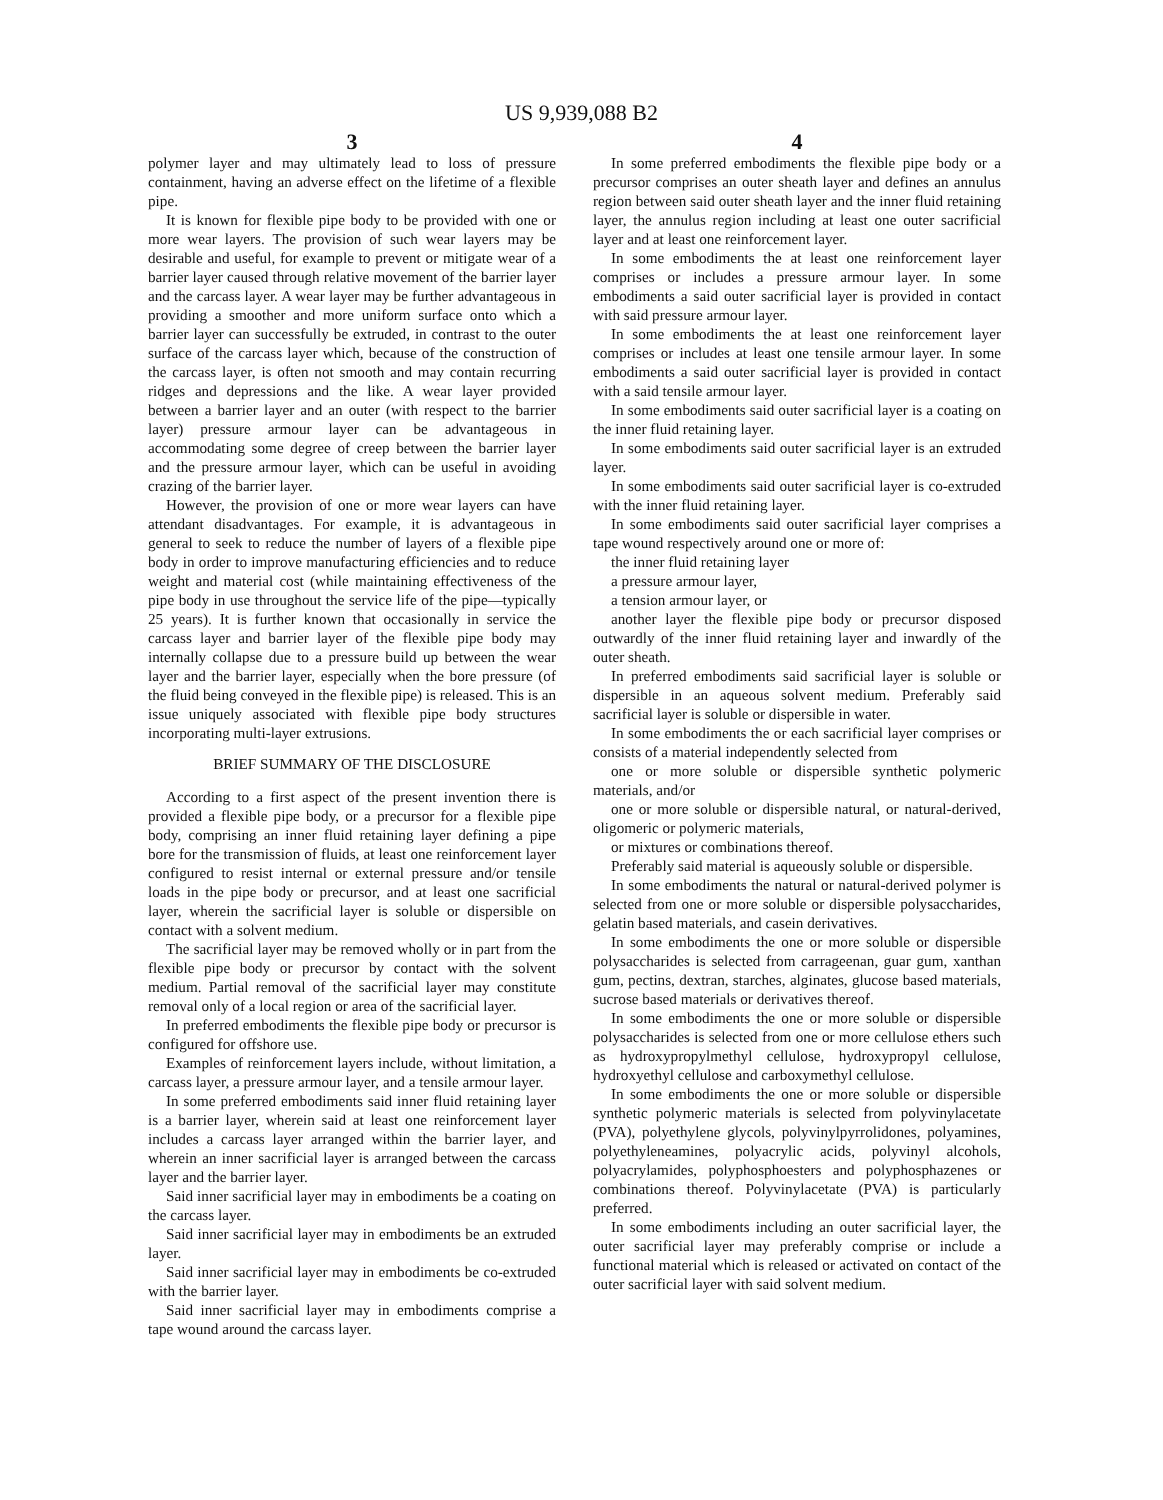US 9,939,088 B2
3
polymer layer and may ultimately lead to loss of pressure containment, having an adverse effect on the lifetime of a flexible pipe.
It is known for flexible pipe body to be provided with one or more wear layers. The provision of such wear layers may be desirable and useful, for example to prevent or mitigate wear of a barrier layer caused through relative movement of the barrier layer and the carcass layer. A wear layer may be further advantageous in providing a smoother and more uniform surface onto which a barrier layer can successfully be extruded, in contrast to the outer surface of the carcass layer which, because of the construction of the carcass layer, is often not smooth and may contain recurring ridges and depressions and the like. A wear layer provided between a barrier layer and an outer (with respect to the barrier layer) pressure armour layer can be advantageous in accommodating some degree of creep between the barrier layer and the pressure armour layer, which can be useful in avoiding crazing of the barrier layer.
However, the provision of one or more wear layers can have attendant disadvantages. For example, it is advantageous in general to seek to reduce the number of layers of a flexible pipe body in order to improve manufacturing efficiencies and to reduce weight and material cost (while maintaining effectiveness of the pipe body in use throughout the service life of the pipe—typically 25 years). It is further known that occasionally in service the carcass layer and barrier layer of the flexible pipe body may internally collapse due to a pressure build up between the wear layer and the barrier layer, especially when the bore pressure (of the fluid being conveyed in the flexible pipe) is released. This is an issue uniquely associated with flexible pipe body structures incorporating multi-layer extrusions.
BRIEF SUMMARY OF THE DISCLOSURE
According to a first aspect of the present invention there is provided a flexible pipe body, or a precursor for a flexible pipe body, comprising an inner fluid retaining layer defining a pipe bore for the transmission of fluids, at least one reinforcement layer configured to resist internal or external pressure and/or tensile loads in the pipe body or precursor, and at least one sacrificial layer, wherein the sacrificial layer is soluble or dispersible on contact with a solvent medium.
The sacrificial layer may be removed wholly or in part from the flexible pipe body or precursor by contact with the solvent medium. Partial removal of the sacrificial layer may constitute removal only of a local region or area of the sacrificial layer.
In preferred embodiments the flexible pipe body or precursor is configured for offshore use.
Examples of reinforcement layers include, without limitation, a carcass layer, a pressure armour layer, and a tensile armour layer.
In some preferred embodiments said inner fluid retaining layer is a barrier layer, wherein said at least one reinforcement layer includes a carcass layer arranged within the barrier layer, and wherein an inner sacrificial layer is arranged between the carcass layer and the barrier layer.
Said inner sacrificial layer may in embodiments be a coating on the carcass layer.
Said inner sacrificial layer may in embodiments be an extruded layer.
Said inner sacrificial layer may in embodiments be co-extruded with the barrier layer.
Said inner sacrificial layer may in embodiments comprise a tape wound around the carcass layer.
4
In some preferred embodiments the flexible pipe body or a precursor comprises an outer sheath layer and defines an annulus region between said outer sheath layer and the inner fluid retaining layer, the annulus region including at least one outer sacrificial layer and at least one reinforcement layer.
In some embodiments the at least one reinforcement layer comprises or includes a pressure armour layer. In some embodiments a said outer sacrificial layer is provided in contact with said pressure armour layer.
In some embodiments the at least one reinforcement layer comprises or includes at least one tensile armour layer. In some embodiments a said outer sacrificial layer is provided in contact with a said tensile armour layer.
In some embodiments said outer sacrificial layer is a coating on the inner fluid retaining layer.
In some embodiments said outer sacrificial layer is an extruded layer.
In some embodiments said outer sacrificial layer is co-extruded with the inner fluid retaining layer.
In some embodiments said outer sacrificial layer comprises a tape wound respectively around one or more of:
the inner fluid retaining layer
a pressure armour layer,
a tension armour layer, or
another layer the flexible pipe body or precursor disposed outwardly of the inner fluid retaining layer and inwardly of the outer sheath.
In preferred embodiments said sacrificial layer is soluble or dispersible in an aqueous solvent medium. Preferably said sacrificial layer is soluble or dispersible in water.
In some embodiments the or each sacrificial layer comprises or consists of a material independently selected from
one or more soluble or dispersible synthetic polymeric materials, and/or
one or more soluble or dispersible natural, or natural-derived, oligomeric or polymeric materials,
or mixtures or combinations thereof.
Preferably said material is aqueously soluble or dispersible.
In some embodiments the natural or natural-derived polymer is selected from one or more soluble or dispersible polysaccharides, gelatin based materials, and casein derivatives.
In some embodiments the one or more soluble or dispersible polysaccharides is selected from carrageenan, guar gum, xanthan gum, pectins, dextran, starches, alginates, glucose based materials, sucrose based materials or derivatives thereof.
In some embodiments the one or more soluble or dispersible polysaccharides is selected from one or more cellulose ethers such as hydroxypropylmethyl cellulose, hydroxypropyl cellulose, hydroxyethyl cellulose and carboxymethyl cellulose.
In some embodiments the one or more soluble or dispersible synthetic polymeric materials is selected from polyvinylacetate (PVA), polyethylene glycols, polyvinylpyrrolidones, polyamines, polyethyleneamines, polyacrylic acids, polyvinyl alcohols, polyacrylamides, polyphosphoesters and polyphosphazenes or combinations thereof. Polyvinylacetate (PVA) is particularly preferred.
In some embodiments including an outer sacrificial layer, the outer sacrificial layer may preferably comprise or include a functional material which is released or activated on contact of the outer sacrificial layer with said solvent medium.